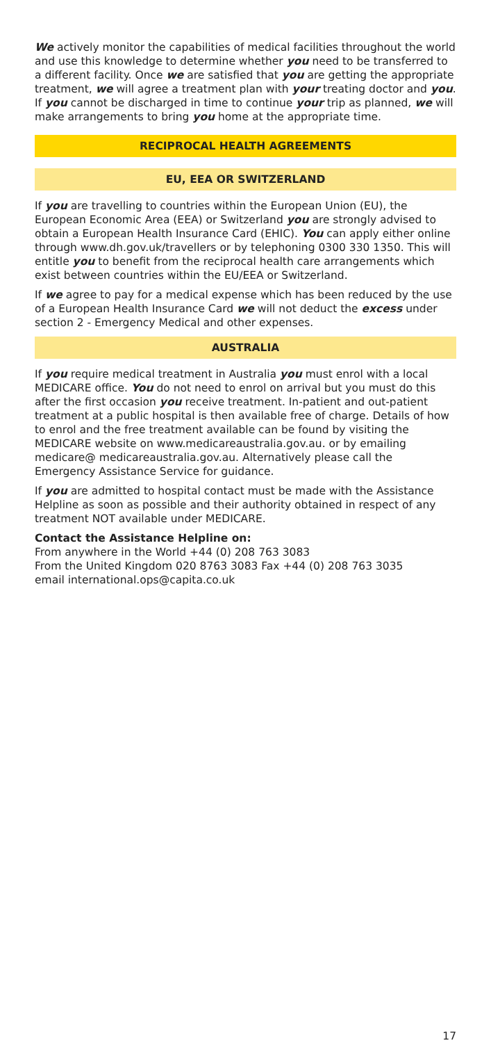We actively monitor the capabilities of medical facilities throughout the world and use this knowledge to determine whether you need to be transferred to a different facility. Once we are satisfied that you are getting the appropriate treatment, we will agree a treatment plan with your treating doctor and you. If you cannot be discharged in time to continue your trip as planned, we will make arrangements to bring you home at the appropriate time.
RECIPROCAL HEALTH AGREEMENTS
EU, EEA OR SWITZERLAND
If you are travelling to countries within the European Union (EU), the European Economic Area (EEA) or Switzerland you are strongly advised to obtain a European Health Insurance Card (EHIC). You can apply either online through www.dh.gov.uk/travellers or by telephoning 0300 330 1350. This will entitle you to benefit from the reciprocal health care arrangements which exist between countries within the EU/EEA or Switzerland.
If we agree to pay for a medical expense which has been reduced by the use of a European Health Insurance Card we will not deduct the excess under section 2 - Emergency Medical and other expenses.
AUSTRALIA
If you require medical treatment in Australia you must enrol with a local MEDICARE office. You do not need to enrol on arrival but you must do this after the first occasion you receive treatment. In-patient and out-patient treatment at a public hospital is then available free of charge. Details of how to enrol and the free treatment available can be found by visiting the MEDICARE website on www.medicareaustralia.gov.au. or by emailing medicare@ medicareaustralia.gov.au. Alternatively please call the Emergency Assistance Service for guidance.
If you are admitted to hospital contact must be made with the Assistance Helpline as soon as possible and their authority obtained in respect of any treatment NOT available under MEDICARE.
Contact the Assistance Helpline on:
From anywhere in the World +44 (0) 208 763 3083
From the United Kingdom 020 8763 3083 Fax +44 (0) 208 763 3035
email international.ops@capita.co.uk
17